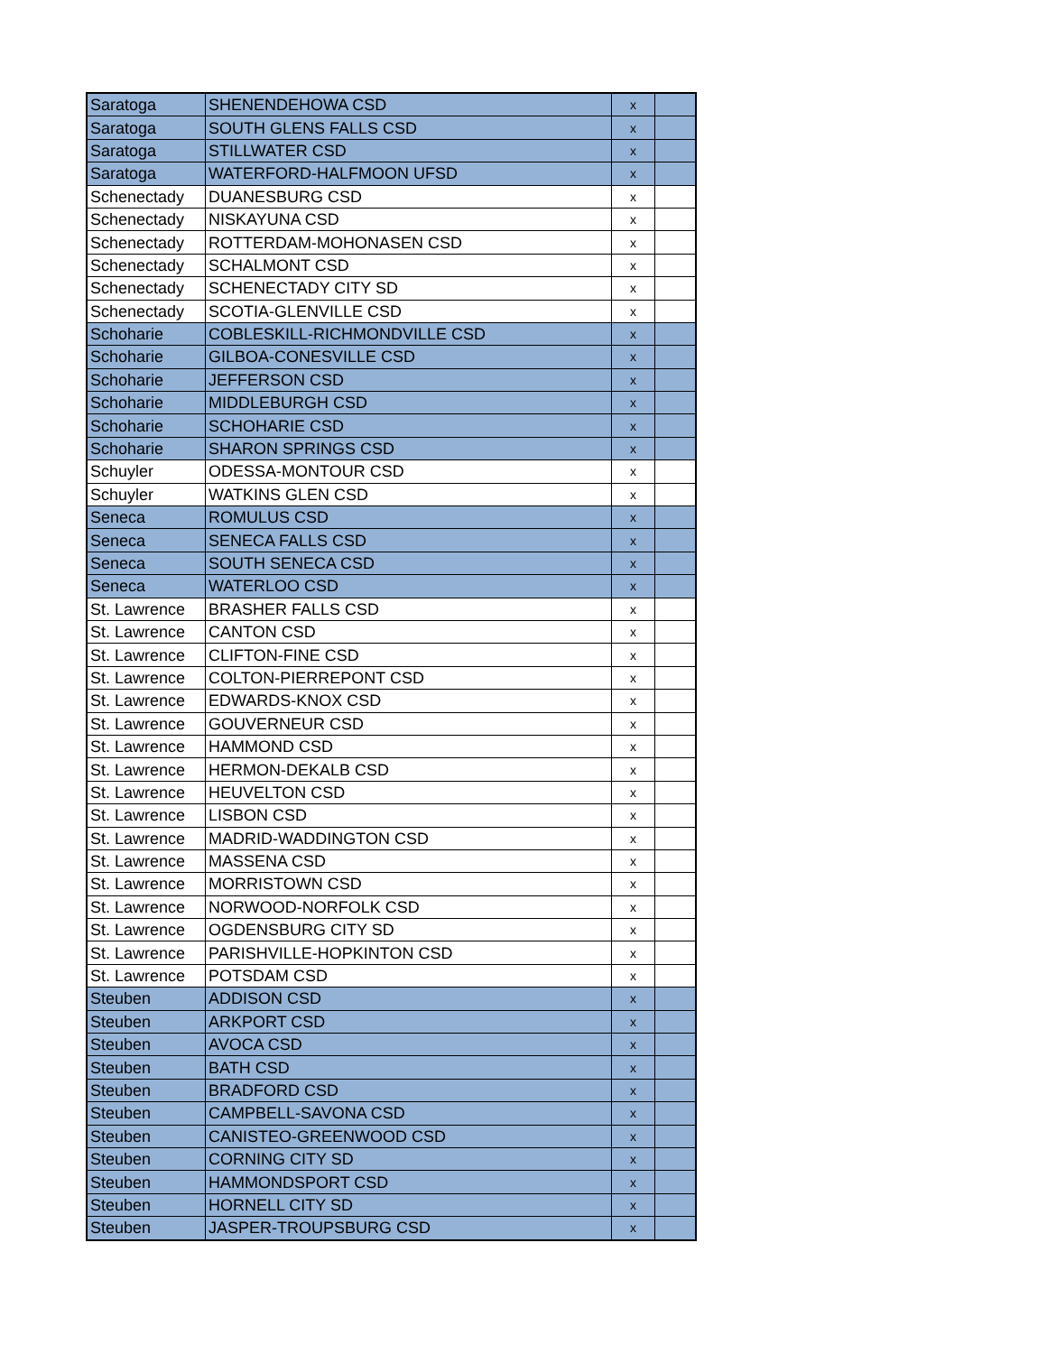| Saratoga | SHENENDEHOWA CSD | x | |
| Saratoga | SOUTH GLENS FALLS CSD | x | |
| Saratoga | STILLWATER CSD | x | |
| Saratoga | WATERFORD-HALFMOON UFSD | x | |
| Schenectady | DUANESBURG CSD | x | |
| Schenectady | NISKAYUNA CSD | x | |
| Schenectady | ROTTERDAM-MOHONASEN CSD | x | |
| Schenectady | SCHALMONT CSD | x | |
| Schenectady | SCHENECTADY CITY SD | x | |
| Schenectady | SCOTIA-GLENVILLE CSD | x | |
| Schoharie | COBLESKILL-RICHMONDVILLE CSD | x | |
| Schoharie | GILBOA-CONESVILLE CSD | x | |
| Schoharie | JEFFERSON CSD | x | |
| Schoharie | MIDDLEBURGH CSD | x | |
| Schoharie | SCHOHARIE CSD | x | |
| Schoharie | SHARON SPRINGS CSD | x | |
| Schuyler | ODESSA-MONTOUR CSD | x | |
| Schuyler | WATKINS GLEN CSD | x | |
| Seneca | ROMULUS CSD | x | |
| Seneca | SENECA FALLS CSD | x | |
| Seneca | SOUTH SENECA CSD | x | |
| Seneca | WATERLOO CSD | x | |
| St. Lawrence | BRASHER FALLS CSD | x | |
| St. Lawrence | CANTON CSD | x | |
| St. Lawrence | CLIFTON-FINE CSD | x | |
| St. Lawrence | COLTON-PIERREPONT CSD | x | |
| St. Lawrence | EDWARDS-KNOX CSD | x | |
| St. Lawrence | GOUVERNEUR CSD | x | |
| St. Lawrence | HAMMOND CSD | x | |
| St. Lawrence | HERMON-DEKALB CSD | x | |
| St. Lawrence | HEUVELTON CSD | x | |
| St. Lawrence | LISBON CSD | x | |
| St. Lawrence | MADRID-WADDINGTON CSD | x | |
| St. Lawrence | MASSENA CSD | x | |
| St. Lawrence | MORRISTOWN CSD | x | |
| St. Lawrence | NORWOOD-NORFOLK CSD | x | |
| St. Lawrence | OGDENSBURG CITY SD | x | |
| St. Lawrence | PARISHVILLE-HOPKINTON CSD | x | |
| St. Lawrence | POTSDAM CSD | x | |
| Steuben | ADDISON CSD | x | |
| Steuben | ARKPORT CSD | x | |
| Steuben | AVOCA CSD | x | |
| Steuben | BATH CSD | x | |
| Steuben | BRADFORD CSD | x | |
| Steuben | CAMPBELL-SAVONA CSD | x | |
| Steuben | CANISTEO-GREENWOOD CSD | x | |
| Steuben | CORNING CITY SD | x | |
| Steuben | HAMMONDSPORT CSD | x | |
| Steuben | HORNELL CITY SD | x | |
| Steuben | JASPER-TROUPSBURG CSD | x | |